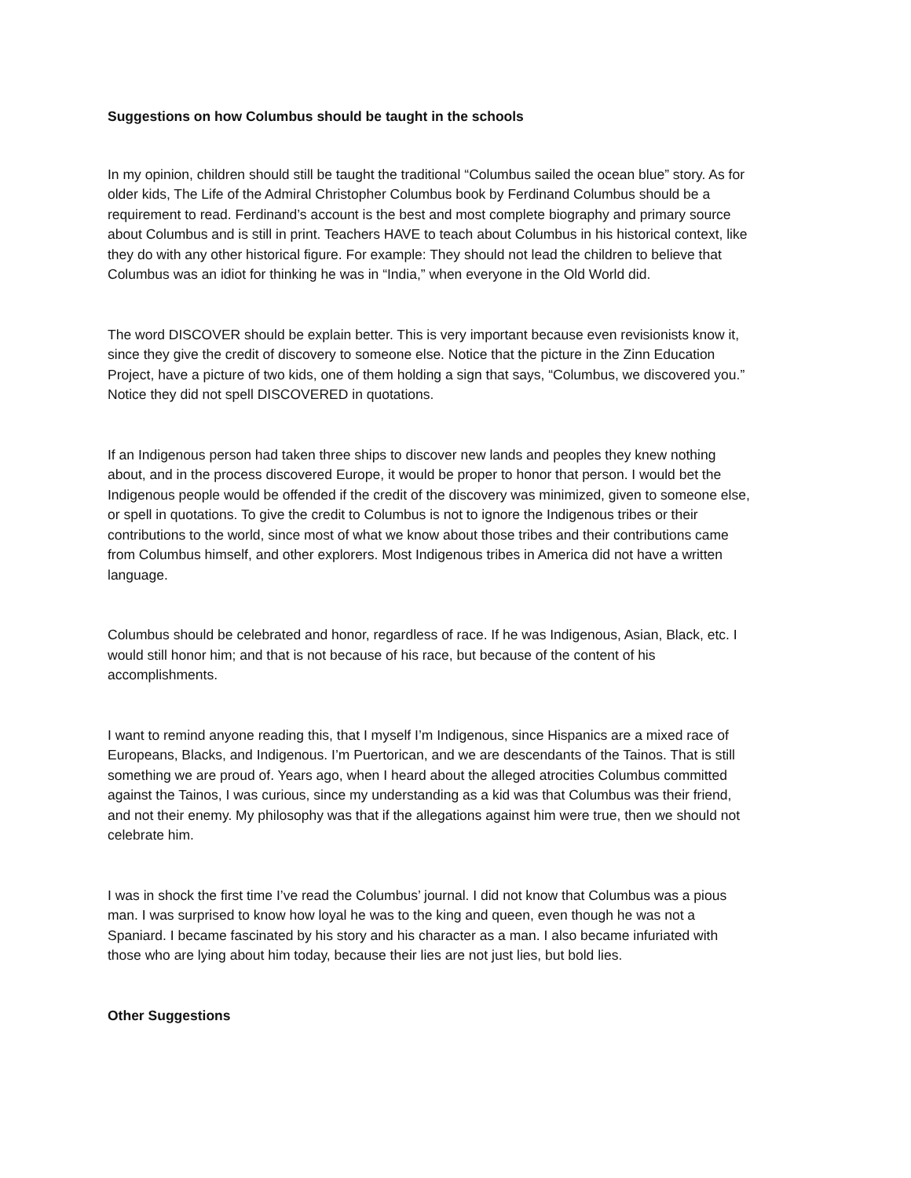Suggestions on how Columbus should be taught in the schools
In my opinion, children should still be taught the traditional “Columbus sailed the ocean blue” story. As for older kids, The Life of the Admiral Christopher Columbus book by Ferdinand Columbus should be a requirement to read. Ferdinand’s account is the best and most complete biography and primary source about Columbus and is still in print. Teachers HAVE to teach about Columbus in his historical context, like they do with any other historical figure. For example: They should not lead the children to believe that Columbus was an idiot for thinking he was in “India,” when everyone in the Old World did.
The word DISCOVER should be explain better. This is very important because even revisionists know it, since they give the credit of discovery to someone else. Notice that the picture in the Zinn Education Project, have a picture of two kids, one of them holding a sign that says, “Columbus, we discovered you.” Notice they did not spell DISCOVERED in quotations.
If an Indigenous person had taken three ships to discover new lands and peoples they knew nothing about, and in the process discovered Europe, it would be proper to honor that person. I would bet the Indigenous people would be offended if the credit of the discovery was minimized, given to someone else, or spell in quotations. To give the credit to Columbus is not to ignore the Indigenous tribes or their contributions to the world, since most of what we know about those tribes and their contributions came from Columbus himself, and other explorers. Most Indigenous tribes in America did not have a written language.
Columbus should be celebrated and honor, regardless of race. If he was Indigenous, Asian, Black, etc. I would still honor him; and that is not because of his race, but because of the content of his accomplishments.
I want to remind anyone reading this, that I myself I’m Indigenous, since Hispanics are a mixed race of Europeans, Blacks, and Indigenous. I’m Puertorican, and we are descendants of the Tainos. That is still something we are proud of. Years ago, when I heard about the alleged atrocities Columbus committed against the Tainos, I was curious, since my understanding as a kid was that Columbus was their friend, and not their enemy. My philosophy was that if the allegations against him were true, then we should not celebrate him.
I was in shock the first time I’ve read the Columbus’ journal. I did not know that Columbus was a pious man. I was surprised to know how loyal he was to the king and queen, even though he was not a Spaniard. I became fascinated by his story and his character as a man. I also became infuriated with those who are lying about him today, because their lies are not just lies, but bold lies.
Other Suggestions